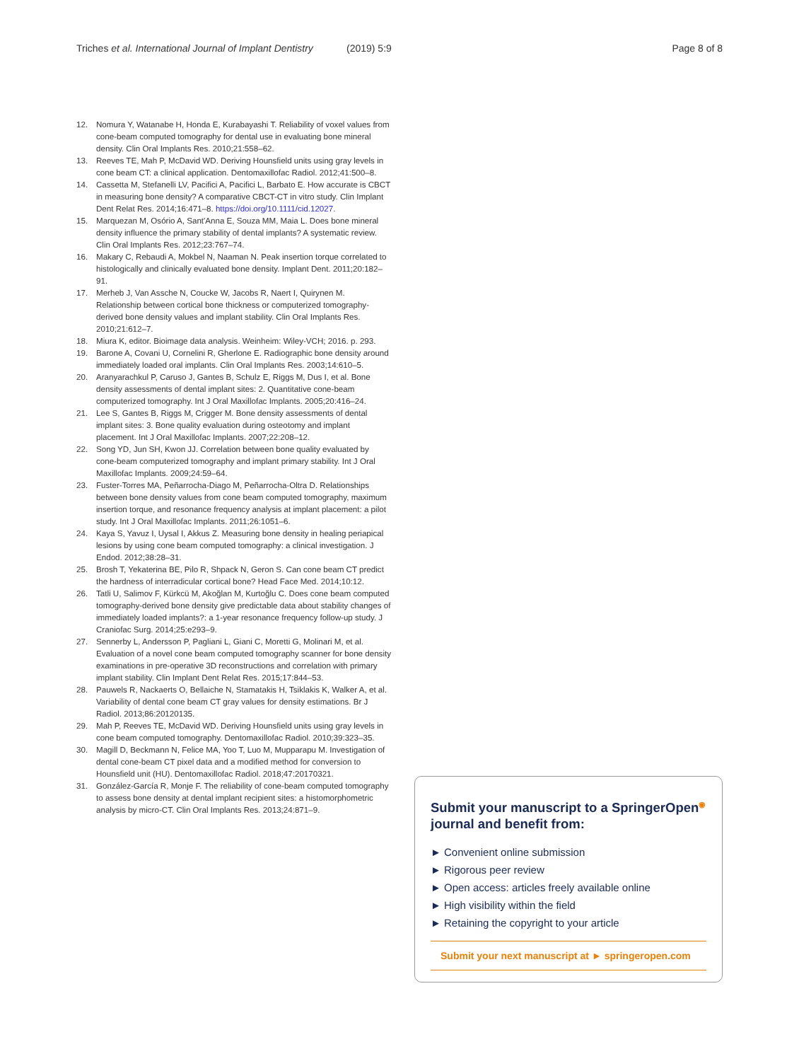Triches et al. International Journal of Implant Dentistry (2019) 5:9 Page 8 of 8
12. Nomura Y, Watanabe H, Honda E, Kurabayashi T. Reliability of voxel values from cone-beam computed tomography for dental use in evaluating bone mineral density. Clin Oral Implants Res. 2010;21:558–62.
13. Reeves TE, Mah P, McDavid WD. Deriving Hounsfield units using gray levels in cone beam CT: a clinical application. Dentomaxillofac Radiol. 2012;41:500–8.
14. Cassetta M, Stefanelli LV, Pacifici A, Pacifici L, Barbato E. How accurate is CBCT in measuring bone density? A comparative CBCT-CT in vitro study. Clin Implant Dent Relat Res. 2014;16:471–8. https://doi.org/10.1111/cid.12027.
15. Marquezan M, Osório A, Sant'Anna E, Souza MM, Maia L. Does bone mineral density influence the primary stability of dental implants? A systematic review. Clin Oral Implants Res. 2012;23:767–74.
16. Makary C, Rebaudi A, Mokbel N, Naaman N. Peak insertion torque correlated to histologically and clinically evaluated bone density. Implant Dent. 2011;20:182–91.
17. Merheb J, Van Assche N, Coucke W, Jacobs R, Naert I, Quirynen M. Relationship between cortical bone thickness or computerized tomography-derived bone density values and implant stability. Clin Oral Implants Res. 2010;21:612–7.
18. Miura K, editor. Bioimage data analysis. Weinheim: Wiley-VCH; 2016. p. 293.
19. Barone A, Covani U, Cornelini R, Gherlone E. Radiographic bone density around immediately loaded oral implants. Clin Oral Implants Res. 2003;14:610–5.
20. Aranyarachkul P, Caruso J, Gantes B, Schulz E, Riggs M, Dus I, et al. Bone density assessments of dental implant sites: 2. Quantitative cone-beam computerized tomography. Int J Oral Maxillofac Implants. 2005;20:416–24.
21. Lee S, Gantes B, Riggs M, Crigger M. Bone density assessments of dental implant sites: 3. Bone quality evaluation during osteotomy and implant placement. Int J Oral Maxillofac Implants. 2007;22:208–12.
22. Song YD, Jun SH, Kwon JJ. Correlation between bone quality evaluated by cone-beam computerized tomography and implant primary stability. Int J Oral Maxillofac Implants. 2009;24:59–64.
23. Fuster-Torres MA, Peñarrocha-Diago M, Peñarrocha-Oltra D. Relationships between bone density values from cone beam computed tomography, maximum insertion torque, and resonance frequency analysis at implant placement: a pilot study. Int J Oral Maxillofac Implants. 2011;26:1051–6.
24. Kaya S, Yavuz I, Uysal I, Akkus Z. Measuring bone density in healing periapical lesions by using cone beam computed tomography: a clinical investigation. J Endod. 2012;38:28–31.
25. Brosh T, Yekaterina BE, Pilo R, Shpack N, Geron S. Can cone beam CT predict the hardness of interradicular cortical bone? Head Face Med. 2014;10:12.
26. Tatli U, Salimov F, Kürkcü M, Akoğlan M, Kurtoğlu C. Does cone beam computed tomography-derived bone density give predictable data about stability changes of immediately loaded implants?: a 1-year resonance frequency follow-up study. J Craniofac Surg. 2014;25:e293–9.
27. Sennerby L, Andersson P, Pagliani L, Giani C, Moretti G, Molinari M, et al. Evaluation of a novel cone beam computed tomography scanner for bone density examinations in pre-operative 3D reconstructions and correlation with primary implant stability. Clin Implant Dent Relat Res. 2015;17:844–53.
28. Pauwels R, Nackaerts O, Bellaiche N, Stamatakis H, Tsiklakis K, Walker A, et al. Variability of dental cone beam CT gray values for density estimations. Br J Radiol. 2013;86:20120135.
29. Mah P, Reeves TE, McDavid WD. Deriving Hounsfield units using gray levels in cone beam computed tomography. Dentomaxillofac Radiol. 2010;39:323–35.
30. Magill D, Beckmann N, Felice MA, Yoo T, Luo M, Mupparapu M. Investigation of dental cone-beam CT pixel data and a modified method for conversion to Hounsfield unit (HU). Dentomaxillofac Radiol. 2018;47:20170321.
31. González-García R, Monje F. The reliability of cone-beam computed tomography to assess bone density at dental implant recipient sites: a histomorphometric analysis by micro-CT. Clin Oral Implants Res. 2013;24:871–9.
Submit your manuscript to a SpringerOpen<sup>◉</sup> journal and benefit from:
► Convenient online submission
► Rigorous peer review
► Open access: articles freely available online
► High visibility within the field
► Retaining the copyright to your article
Submit your next manuscript at ► springeropen.com